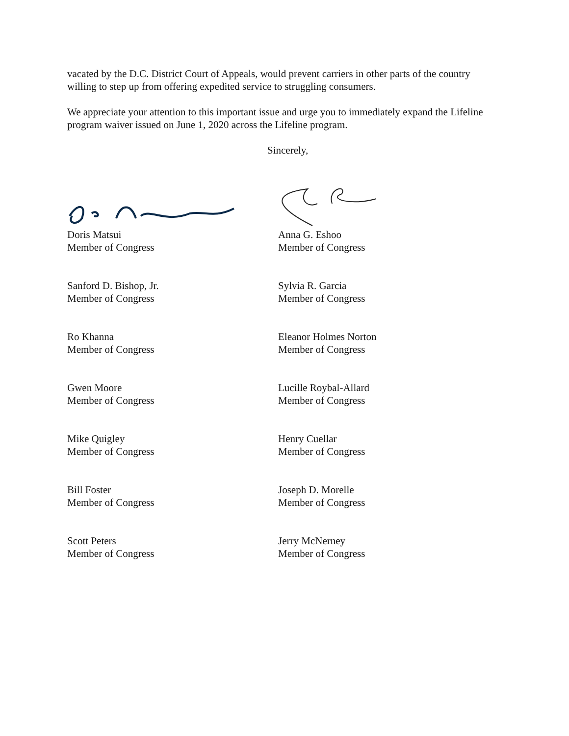vacated by the D.C. District Court of Appeals, would prevent carriers in other parts of the country willing to step up from offering expedited service to struggling consumers.
We appreciate your attention to this important issue and urge you to immediately expand the Lifeline program waiver issued on June 1, 2020 across the Lifeline program.
Sincerely,
Doris Matsui
Member of Congress
Anna G. Eshoo
Member of Congress
Sanford D. Bishop, Jr.
Member of Congress
Sylvia R. Garcia
Member of Congress
Ro Khanna
Member of Congress
Eleanor Holmes Norton
Member of Congress
Gwen Moore
Member of Congress
Lucille Roybal-Allard
Member of Congress
Mike Quigley
Member of Congress
Henry Cuellar
Member of Congress
Bill Foster
Member of Congress
Joseph D. Morelle
Member of Congress
Scott Peters
Member of Congress
Jerry McNerney
Member of Congress